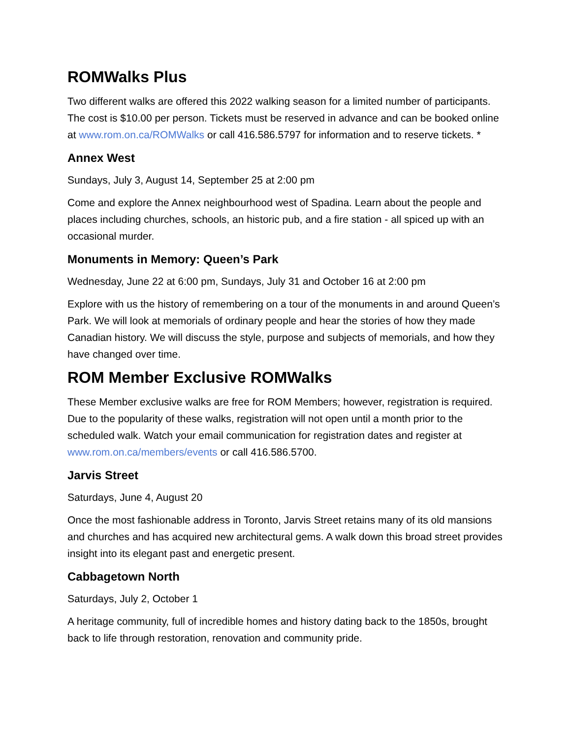ROMWalks Plus
Two different walks are offered this 2022 walking season for a limited number of participants. The cost is $10.00 per person. Tickets must be reserved in advance and can be booked online at www.rom.on.ca/ROMWalks or call 416.586.5797 for information and to reserve tickets. *
Annex West
Sundays, July 3, August 14, September 25 at 2:00 pm
Come and explore the Annex neighbourhood west of Spadina. Learn about the people and places including churches, schools, an historic pub, and a fire station - all spiced up with an occasional murder.
Monuments in Memory: Queen’s Park
Wednesday, June 22 at 6:00 pm, Sundays, July 31 and October 16 at 2:00 pm
Explore with us the history of remembering on a tour of the monuments in and around Queen’s Park. We will look at memorials of ordinary people and hear the stories of how they made Canadian history. We will discuss the style, purpose and subjects of memorials, and how they have changed over time.
ROM Member Exclusive ROMWalks
These Member exclusive walks are free for ROM Members; however, registration is required. Due to the popularity of these walks, registration will not open until a month prior to the scheduled walk. Watch your email communication for registration dates and register at www.rom.on.ca/members/events or call 416.586.5700.
Jarvis Street
Saturdays, June 4, August 20
Once the most fashionable address in Toronto, Jarvis Street retains many of its old mansions and churches and has acquired new architectural gems. A walk down this broad street provides insight into its elegant past and energetic present.
Cabbagetown North
Saturdays, July 2, October 1
A heritage community, full of incredible homes and history dating back to the 1850s, brought back to life through restoration, renovation and community pride.